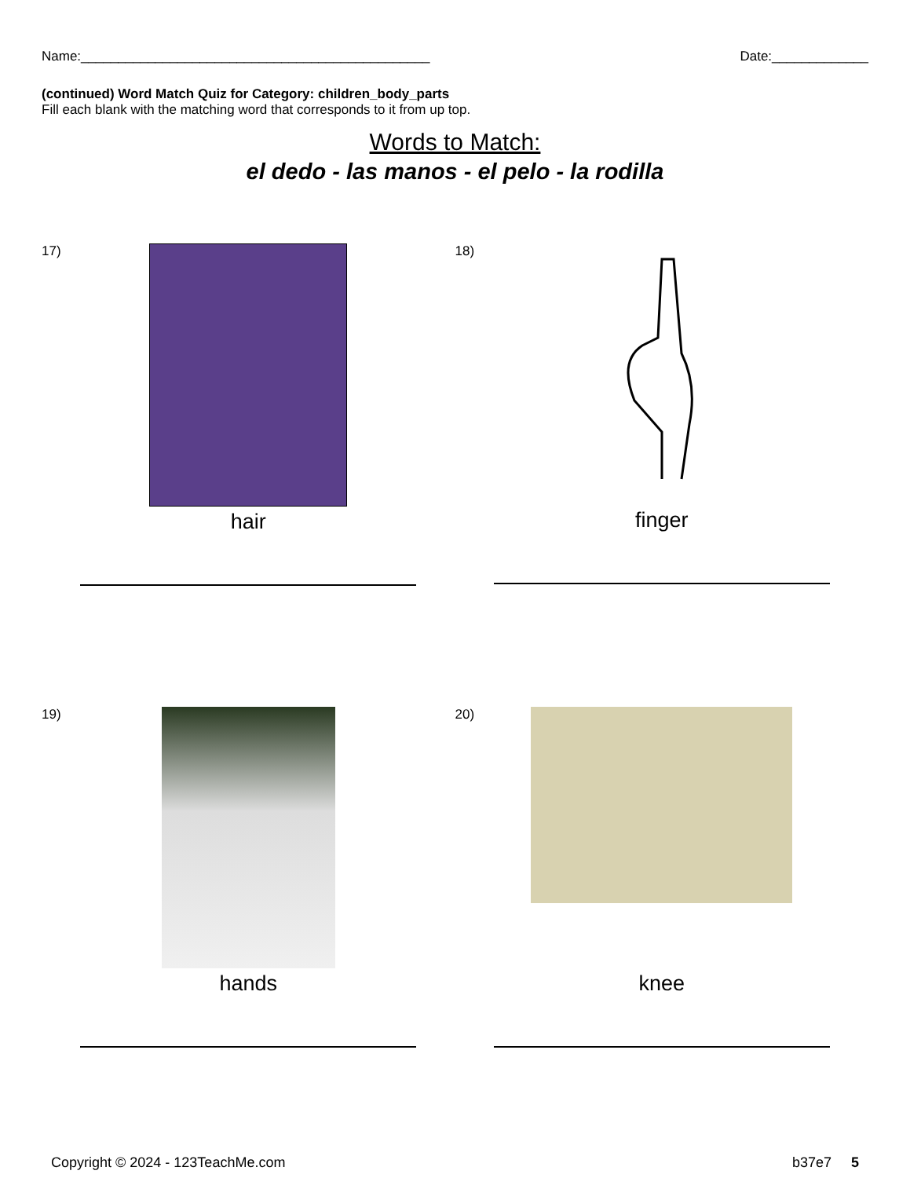Name:_______________________________________________ Date:_____________
(continued) Word Match Quiz for Category: children_body_parts
Fill each blank with the matching word that corresponds to it from up top.
Words to Match:
el dedo - las manos - el pelo - la rodilla
17)
hair
18)
finger
19)
hands
20)
knee
Copyright © 2024 - 123TeachMe.com b37e7 5